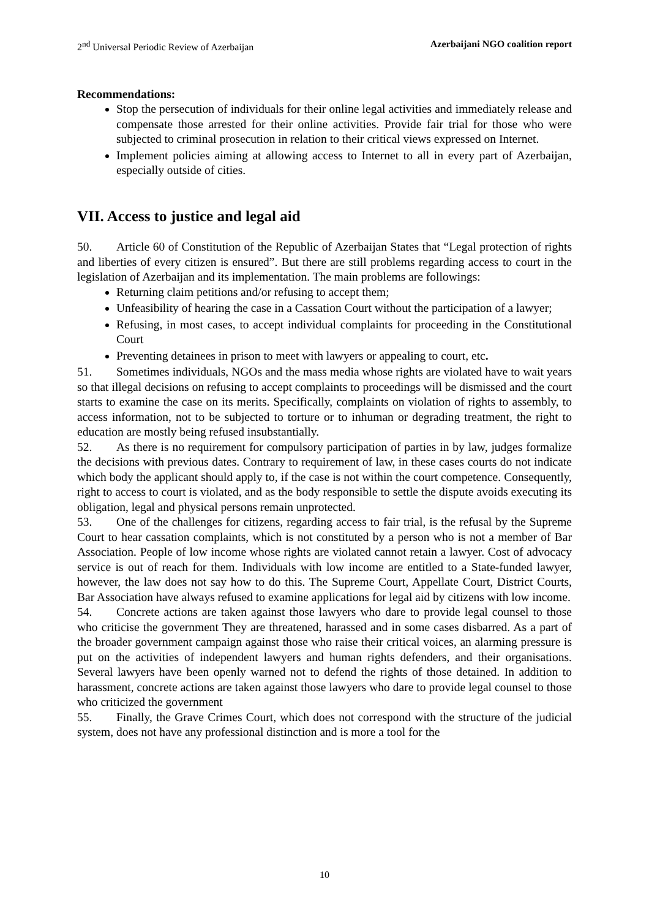2<sup>nd</sup> Universal Periodic Review of Azerbaijan Azerbaijani NGO coalition report
Recommendations:
Stop the persecution of individuals for their online legal activities and immediately release and compensate those arrested for their online activities. Provide fair trial for those who were subjected to criminal prosecution in relation to their critical views expressed on Internet.
Implement policies aiming at allowing access to Internet to all in every part of Azerbaijan, especially outside of cities.
VII. Access to justice and legal aid
50. Article 60 of Constitution of the Republic of Azerbaijan States that “Legal protection of rights and liberties of every citizen is ensured”. But there are still problems regarding access to court in the legislation of Azerbaijan and its implementation. The main problems are followings:
Returning claim petitions and/or refusing to accept them;
Unfeasibility of hearing the case in a Cassation Court without the participation of a lawyer;
Refusing, in most cases, to accept individual complaints for proceeding in the Constitutional Court
Preventing detainees in prison to meet with lawyers or appealing to court, etc.
51. Sometimes individuals, NGOs and the mass media whose rights are violated have to wait years so that illegal decisions on refusing to accept complaints to proceedings will be dismissed and the court starts to examine the case on its merits. Specifically, complaints on violation of rights to assembly, to access information, not to be subjected to torture or to inhuman or degrading treatment, the right to education are mostly being refused insubstantially.
52. As there is no requirement for compulsory participation of parties in by law, judges formalize the decisions with previous dates. Contrary to requirement of law, in these cases courts do not indicate which body the applicant should apply to, if the case is not within the court competence. Consequently, right to access to court is violated, and as the body responsible to settle the dispute avoids executing its obligation, legal and physical persons remain unprotected.
53. One of the challenges for citizens, regarding access to fair trial, is the refusal by the Supreme Court to hear cassation complaints, which is not constituted by a person who is not a member of Bar Association. People of low income whose rights are violated cannot retain a lawyer. Cost of advocacy service is out of reach for them. Individuals with low income are entitled to a State-funded lawyer, however, the law does not say how to do this. The Supreme Court, Appellate Court, District Courts, Bar Association have always refused to examine applications for legal aid by citizens with low income.
54. Concrete actions are taken against those lawyers who dare to provide legal counsel to those who criticise the government They are threatened, harassed and in some cases disbarred. As a part of the broader government campaign against those who raise their critical voices, an alarming pressure is put on the activities of independent lawyers and human rights defenders, and their organisations. Several lawyers have been openly warned not to defend the rights of those detained. In addition to harassment, concrete actions are taken against those lawyers who dare to provide legal counsel to those who criticized the government
55. Finally, the Grave Crimes Court, which does not correspond with the structure of the judicial system, does not have any professional distinction and is more a tool for the
10